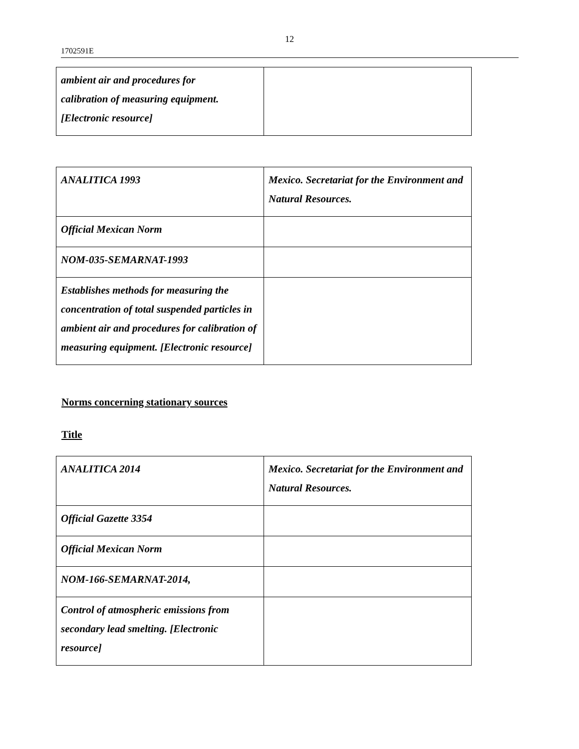12
1702591E
| ambient air and procedures for calibration of measuring equipment. [Electronic resource] | |
| ANALITICA 1993 | Mexico. Secretariat for the Environment and Natural Resources. |
| Official Mexican Norm | |
| NOM-035-SEMARNAT-1993 | |
| Establishes methods for measuring the concentration of total suspended particles in ambient air and procedures for calibration of measuring equipment. [Electronic resource] | |
Norms concerning stationary sources
Title
| ANALITICA 2014 | Mexico. Secretariat for the Environment and Natural Resources. |
| Official Gazette 3354 | |
| Official Mexican Norm | |
| NOM-166-SEMARNAT-2014, | |
| Control of atmospheric emissions from secondary lead smelting. [Electronic resource] | |